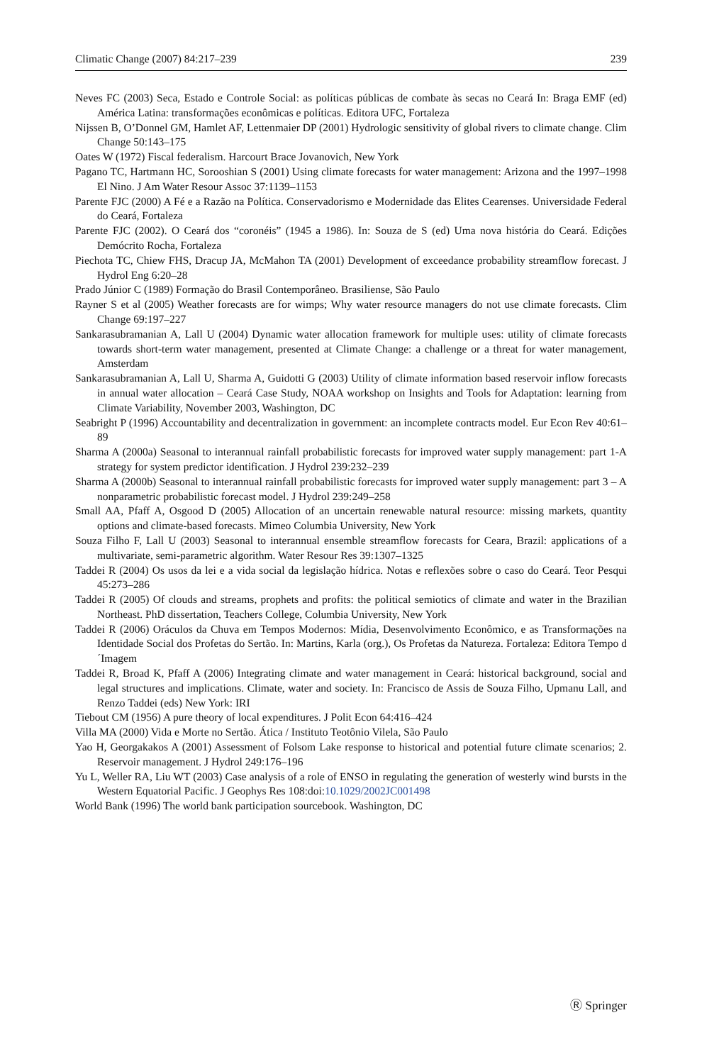Climatic Change (2007) 84:217–239 239
Neves FC (2003) Seca, Estado e Controle Social: as políticas públicas de combate às secas no Ceará In: Braga EMF (ed) América Latina: transformações econômicas e políticas. Editora UFC, Fortaleza
Nijssen B, O’Donnel GM, Hamlet AF, Lettenmaier DP (2001) Hydrologic sensitivity of global rivers to climate change. Clim Change 50:143–175
Oates W (1972) Fiscal federalism. Harcourt Brace Jovanovich, New York
Pagano TC, Hartmann HC, Sorooshian S (2001) Using climate forecasts for water management: Arizona and the 1997–1998 El Nino. J Am Water Resour Assoc 37:1139–1153
Parente FJC (2000) A Fé e a Razão na Política. Conservadorismo e Modernidade das Elites Cearenses. Universidade Federal do Ceará, Fortaleza
Parente FJC (2002). O Ceará dos “coronéis” (1945 a 1986). In: Souza de S (ed) Uma nova história do Ceará. Edições Demócrito Rocha, Fortaleza
Piechota TC, Chiew FHS, Dracup JA, McMahon TA (2001) Development of exceedance probability streamflow forecast. J Hydrol Eng 6:20–28
Prado Júnior C (1989) Formação do Brasil Contemporâneo. Brasiliense, São Paulo
Rayner S et al (2005) Weather forecasts are for wimps; Why water resource managers do not use climate forecasts. Clim Change 69:197–227
Sankarasubramanian A, Lall U (2004) Dynamic water allocation framework for multiple uses: utility of climate forecasts towards short-term water management, presented at Climate Change: a challenge or a threat for water management, Amsterdam
Sankarasubramanian A, Lall U, Sharma A, Guidotti G (2003) Utility of climate information based reservoir inflow forecasts in annual water allocation – Ceará Case Study, NOAA workshop on Insights and Tools for Adaptation: learning from Climate Variability, November 2003, Washington, DC
Seabright P (1996) Accountability and decentralization in government: an incomplete contracts model. Eur Econ Rev 40:61–89
Sharma A (2000a) Seasonal to interannual rainfall probabilistic forecasts for improved water supply management: part 1-A strategy for system predictor identification. J Hydrol 239:232–239
Sharma A (2000b) Seasonal to interannual rainfall probabilistic forecasts for improved water supply management: part 3 – A nonparametric probabilistic forecast model. J Hydrol 239:249–258
Small AA, Pfaff A, Osgood D (2005) Allocation of an uncertain renewable natural resource: missing markets, quantity options and climate-based forecasts. Mimeo Columbia University, New York
Souza Filho F, Lall U (2003) Seasonal to interannual ensemble streamflow forecasts for Ceara, Brazil: applications of a multivariate, semi-parametric algorithm. Water Resour Res 39:1307–1325
Taddei R (2004) Os usos da lei e a vida social da legislação hídrica. Notas e reflexões sobre o caso do Ceará. Teor Pesqui 45:273–286
Taddei R (2005) Of clouds and streams, prophets and profits: the political semiotics of climate and water in the Brazilian Northeast. PhD dissertation, Teachers College, Columbia University, New York
Taddei R (2006) Oráculos da Chuva em Tempos Modernos: Mídia, Desenvolvimento Econômico, e as Transformações na Identidade Social dos Profetas do Sertão. In: Martins, Karla (org.), Os Profetas da Natureza. Fortaleza: Editora Tempo d´Imagem
Taddei R, Broad K, Pfaff A (2006) Integrating climate and water management in Ceará: historical background, social and legal structures and implications. Climate, water and society. In: Francisco de Assis de Souza Filho, Upmanu Lall, and Renzo Taddei (eds) New York: IRI
Tiebout CM (1956) A pure theory of local expenditures. J Polit Econ 64:416–424
Villa MA (2000) Vida e Morte no Sertão. Ática / Instituto Teotônio Vilela, São Paulo
Yao H, Georgakakos A (2001) Assessment of Folsom Lake response to historical and potential future climate scenarios; 2. Reservoir management. J Hydrol 249:176–196
Yu L, Weller RA, Liu WT (2003) Case analysis of a role of ENSO in regulating the generation of westerly wind bursts in the Western Equatorial Pacific. J Geophys Res 108:doi:10.1029/2002JC001498
World Bank (1996) The world bank participation sourcebook. Washington, DC
Ⓡ Springer